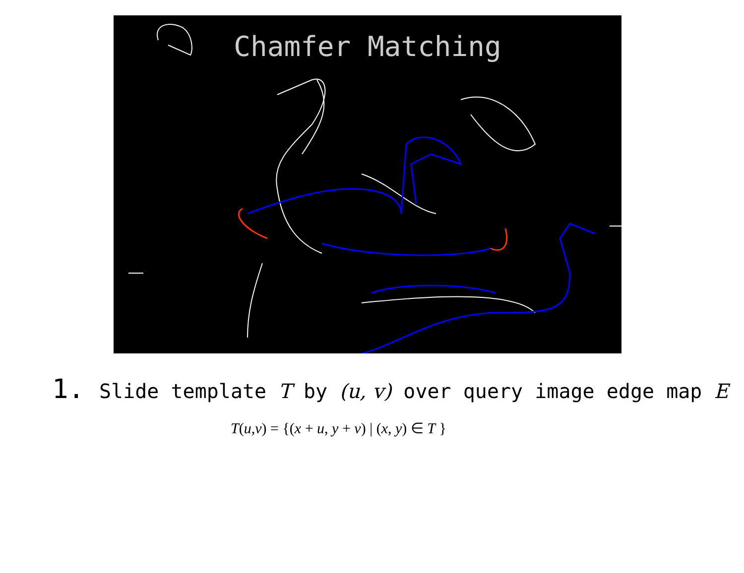Chamfer Matching
1. Slide template T by (u, v) over query image edge map E
T(u,v) = {(x + u, y + v) | (x, y) ∈ T }